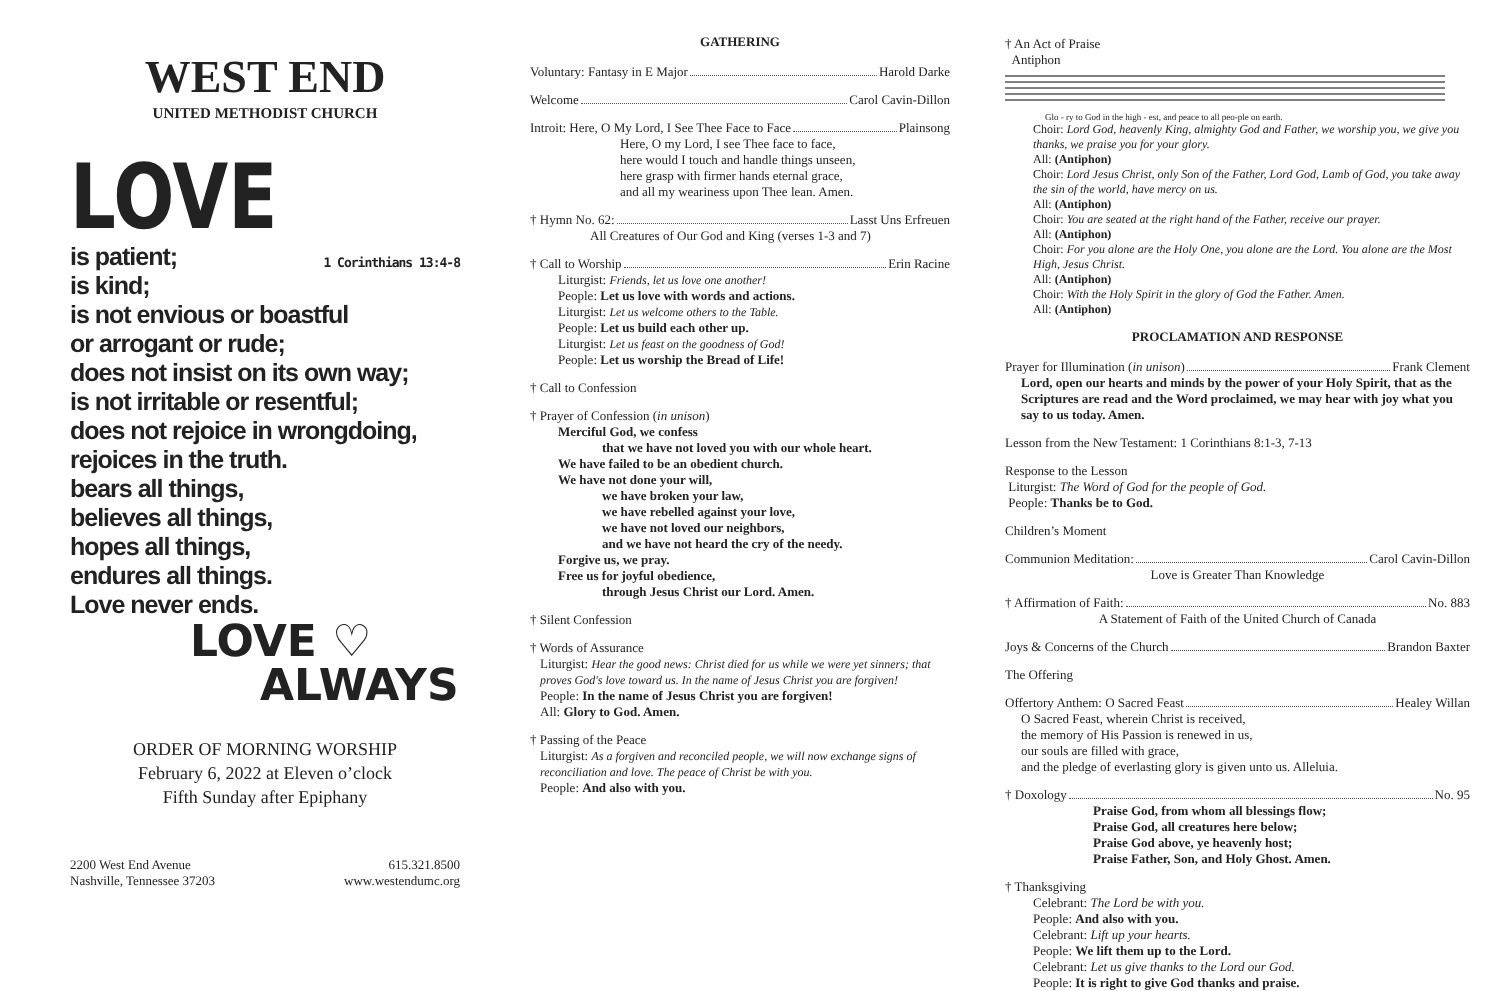WEST END
UNITED METHODIST CHURCH
LOVE
1 Corinthians 13:4-8 is patient;
is kind;
is not envious or boastful
or arrogant or rude;
does not insist on its own way;
is not irritable or resentful;
does not rejoice in wrongdoing,
rejoices in the truth.
bears all things,
believes all things,
hopes all things,
endures all things.
Love never ends.
LOVE ♡
ALWAYS
ORDER OF MORNING WORSHIP
February 6, 2022 at Eleven o’clock
Fifth Sunday after Epiphany
2200 West End Avenue
Nashville, Tennessee 37203
615.321.8500
www.westendumc.org
GATHERING
Voluntary: Fantasy in E Major Harold Darke
Welcome Carol Cavin-Dillon
Introit: Here, O My Lord, I See Thee Face to Face Plainsong
Here, O my Lord, I see Thee face to face,
here would I touch and handle things unseen,
here grasp with firmer hands eternal grace,
and all my weariness upon Thee lean. Amen.
† Hymn No. 62: Lasst Uns Erfreuen
All Creatures of Our God and King (verses 1-3 and 7)
† Call to Worship Erin Racine
Liturgist: Friends, let us love one another!
People: Let us love with words and actions.
Liturgist: Let us welcome others to the Table.
People: Let us build each other up.
Liturgist: Let us feast on the goodness of God!
People: Let us worship the Bread of Life!
† Call to Confession
† Prayer of Confession (in unison)
Merciful God, we confess
that we have not loved you with our whole heart.
We have failed to be an obedient church.
We have not done your will,
we have broken your law,
we have rebelled against your love,
we have not loved our neighbors,
and we have not heard the cry of the needy.
Forgive us, we pray.
Free us for joyful obedience,
through Jesus Christ our Lord. Amen.
† Silent Confession
† Words of Assurance
Liturgist: Hear the good news: Christ died for us while we were yet sinners; that proves God's love toward us. In the name of Jesus Christ you are forgiven!
People: In the name of Jesus Christ you are forgiven!
All: Glory to God. Amen.
† Passing of the Peace
Liturgist: As a forgiven and reconciled people, we will now exchange signs of reconciliation and love. The peace of Christ be with you.
People: And also with you.
† An Act of Praise
Antiphon
Glo - ry to God in the high - est, and peace to all peo-ple on earth.
Choir: Lord God, heavenly King, almighty God and Father, we worship you, we give you thanks, we praise you for your glory.
All: (Antiphon)
Choir: Lord Jesus Christ, only Son of the Father, Lord God, Lamb of God, you take away the sin of the world, have mercy on us.
All: (Antiphon)
Choir: You are seated at the right hand of the Father, receive our prayer.
All: (Antiphon)
Choir: For you alone are the Holy One, you alone are the Lord. You alone are the Most High, Jesus Christ.
All: (Antiphon)
Choir: With the Holy Spirit in the glory of God the Father. Amen.
All: (Antiphon)
PROCLAMATION AND RESPONSE
Prayer for Illumination (in unison) Frank Clement
Lord, open our hearts and minds by the power of your Holy Spirit, that as the Scriptures are read and the Word proclaimed, we may hear with joy what you say to us today. Amen.
Lesson from the New Testament: 1 Corinthians 8:1-3, 7-13
Response to the Lesson
Liturgist: The Word of God for the people of God.
People: Thanks be to God.
Children’s Moment
Communion Meditation: Carol Cavin-Dillon
Love is Greater Than Knowledge
† Affirmation of Faith: No. 883
A Statement of Faith of the United Church of Canada
Joys & Concerns of the Church Brandon Baxter
The Offering
Offertory Anthem: O Sacred Feast Healey Willan
O Sacred Feast, wherein Christ is received,
the memory of His Passion is renewed in us,
our souls are filled with grace,
and the pledge of everlasting glory is given unto us. Alleluia.
† Doxology No. 95
Praise God, from whom all blessings flow;
Praise God, all creatures here below;
Praise God above, ye heavenly host;
Praise Father, Son, and Holy Ghost. Amen.
† Thanksgiving
Celebrant: The Lord be with you.
People: And also with you.
Celebrant: Lift up your hearts.
People: We lift them up to the Lord.
Celebrant: Let us give thanks to the Lord our God.
People: It is right to give God thanks and praise.